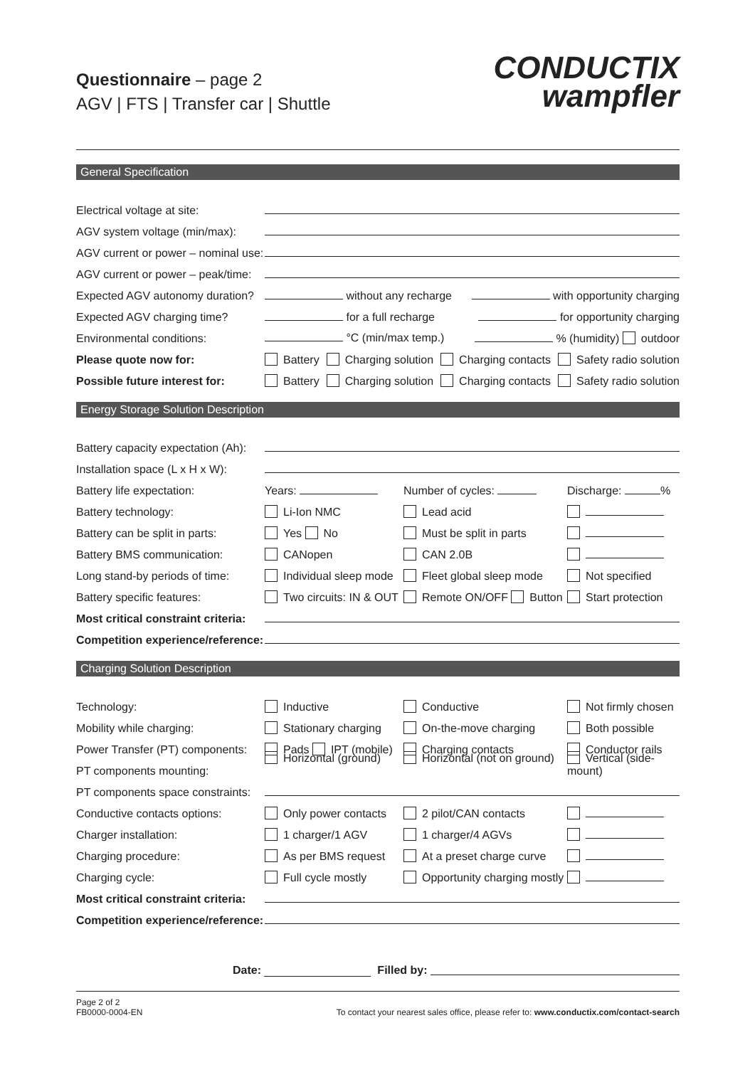Questionnaire – page 2
AGV | FTS | Transfer car | Shuttle
CONDUCTIX
wampfler
General Specification
Electrical voltage at site:
AGV system voltage (min/max):
AGV current or power – nominal use:
AGV current or power – peak/time:
Expected AGV autonomy duration? without any recharge with opportunity charging
Expected AGV charging time? for a full recharge for opportunity charging
Environmental conditions: °C (min/max temp.) % (humidity) outdoor
Please quote now for: Battery Charging solution Charging contacts Safety radio solution
Possible future interest for: Battery Charging solution Charging contacts Safety radio solution
Energy Storage Solution Description
Battery capacity expectation (Ah):
Installation space (L x H x W):
Battery life expectation: Years: Number of cycles: Discharge: %
Battery technology: Li-Ion NMC Lead acid
Battery can be split in parts: Yes No Must be split in parts
Battery BMS communication: CANopen CAN 2.0B
Long stand-by periods of time: Individual sleep mode Fleet global sleep mode Not specified
Battery specific features: Two circuits: IN & OUT Remote ON/OFF Button Start protection
Most critical constraint criteria:
Competition experience/reference:
Charging Solution Description
Technology: Inductive Conductive Not firmly chosen
Mobility while charging: Stationary charging On-the-move charging Both possible
Power Transfer (PT) components: Pads IPT (mobile) Charging contacts Conductor rails
PT components mounting: Horizontal (ground) Horizontal (not on ground) Vertical (side-mount)
PT components space constraints:
Conductive contacts options: Only power contacts 2 pilot/CAN contacts
Charger installation: 1 charger/1 AGV 1 charger/4 AGVs
Charging procedure: As per BMS request At a preset charge curve
Charging cycle: Full cycle mostly Opportunity charging mostly
Most critical constraint criteria:
Competition experience/reference:
Date: Filled by:
Page 2 of 2
FB0000-0004-EN To contact your nearest sales office, please refer to: www.conductix.com/contact-search